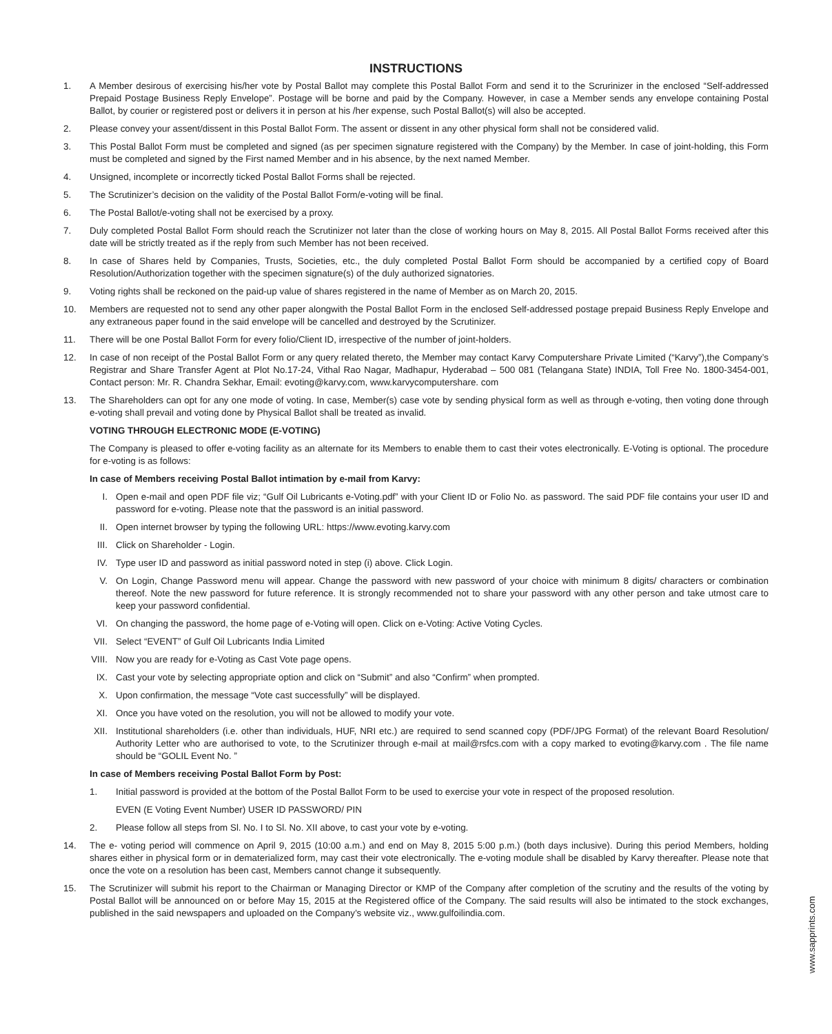INSTRUCTIONS
1. A Member desirous of exercising his/her vote by Postal Ballot may complete this Postal Ballot Form and send it to the Scrurinizer in the enclosed “Self-addressed Prepaid Postage Business Reply Envelope”. Postage will be borne and paid by the Company. However, in case a Member sends any envelope containing Postal Ballot, by courier or registered post or delivers it in person at his /her expense, such Postal Ballot(s) will also be accepted.
2. Please convey your assent/dissent in this Postal Ballot Form. The assent or dissent in any other physical form shall not be considered valid.
3. This Postal Ballot Form must be completed and signed (as per specimen signature registered with the Company) by the Member. In case of joint-holding, this Form must be completed and signed by the First named Member and in his absence, by the next named Member.
4. Unsigned, incomplete or incorrectly ticked Postal Ballot Forms shall be rejected.
5. The Scrutinizer’s decision on the validity of the Postal Ballot Form/e-voting will be final.
6. The Postal Ballot/e-voting shall not be exercised by a proxy.
7. Duly completed Postal Ballot Form should reach the Scrutinizer not later than the close of working hours on May 8, 2015. All Postal Ballot Forms received after this date will be strictly treated as if the reply from such Member has not been received.
8. In case of Shares held by Companies, Trusts, Societies, etc., the duly completed Postal Ballot Form should be accompanied by a certified copy of Board Resolution/Authorization together with the specimen signature(s) of the duly authorized signatories.
9. Voting rights shall be reckoned on the paid-up value of shares registered in the name of Member as on March 20, 2015.
10. Members are requested not to send any other paper alongwith the Postal Ballot Form in the enclosed Self-addressed postage prepaid Business Reply Envelope and any extraneous paper found in the said envelope will be cancelled and destroyed by the Scrutinizer.
11. There will be one Postal Ballot Form for every folio/Client ID, irrespective of the number of joint-holders.
12. In case of non receipt of the Postal Ballot Form or any query related thereto, the Member may contact Karvy Computershare Private Limited (“Karvy”),the Company’s Registrar and Share Transfer Agent at Plot No.17-24, Vithal Rao Nagar, Madhapur, Hyderabad – 500 081 (Telangana State) INDIA, Toll Free No. 1800-3454-001, Contact person: Mr. R. Chandra Sekhar, Email: evoting@karvy.com, www.karvycomputershare. com
13. The Shareholders can opt for any one mode of voting. In case, Member(s) case vote by sending physical form as well as through e-voting, then voting done through e-voting shall prevail and voting done by Physical Ballot shall be treated as invalid.
VOTING THROUGH ELECTRONIC MODE (E-VOTING)
The Company is pleased to offer e-voting facility as an alternate for its Members to enable them to cast their votes electronically. E-Voting is optional. The procedure for e-voting is as follows:
In case of Members receiving Postal Ballot intimation by e-mail from Karvy:
I. Open e-mail and open PDF file viz; “Gulf Oil Lubricants e-Voting.pdf” with your Client ID or Folio No. as password. The said PDF file contains your user ID and password for e-voting. Please note that the password is an initial password.
II. Open internet browser by typing the following URL: https://www.evoting.karvy.com
III. Click on Shareholder - Login.
IV. Type user ID and password as initial password noted in step (i) above. Click Login.
V. On Login, Change Password menu will appear. Change the password with new password of your choice with minimum 8 digits/ characters or combination thereof. Note the new password for future reference. It is strongly recommended not to share your password with any other person and take utmost care to keep your password confidential.
VI. On changing the password, the home page of e-Voting will open. Click on e-Voting: Active Voting Cycles.
VII. Select “EVENT” of Gulf Oil Lubricants India Limited
VIII.
Now you are ready for e-Voting as Cast Vote page opens.
IX. Cast your vote by selecting appropriate option and click on “Submit” and also “Confirm” when prompted.
X. Upon confirmation, the message “Vote cast successfully” will be displayed.
XI. Once you have voted on the resolution, you will not be allowed to modify your vote.
XII. Institutional shareholders (i.e. other than individuals, HUF, NRI etc.) are required to send scanned copy (PDF/JPG Format) of the relevant Board Resolution/ Authority Letter who are authorised to vote, to the Scrutinizer through e-mail at mail@rsfcs.com with a copy marked to evoting@karvy.com . The file name should be “GOLIL Event No. ”
In case of Members receiving Postal Ballot Form by Post:
1. Initial password is provided at the bottom of the Postal Ballot Form to be used to exercise your vote in respect of the proposed resolution.
EVEN (E Voting Event Number) USER ID PASSWORD/ PIN
2. Please follow all steps from Sl. No. I to Sl. No. XII above, to cast your vote by e-voting.
14. The e- voting period will commence on April 9, 2015 (10:00 a.m.) and end on May 8, 2015 5:00 p.m.) (both days inclusive). During this period Members, holding shares either in physical form or in dematerialized form, may cast their vote electronically. The e-voting module shall be disabled by Karvy thereafter. Please note that once the vote on a resolution has been cast, Members cannot change it subsequently.
15. The Scrutinizer will submit his report to the Chairman or Managing Director or KMP of the Company after completion of the scrutiny and the results of the voting by Postal Ballot will be announced on or before May 15, 2015 at the Registered office of the Company. The said results will also be intimated to the stock exchanges, published in the said newspapers and uploaded on the Company’s website viz., www.gulfoilindia.com.
www.sapprints.com